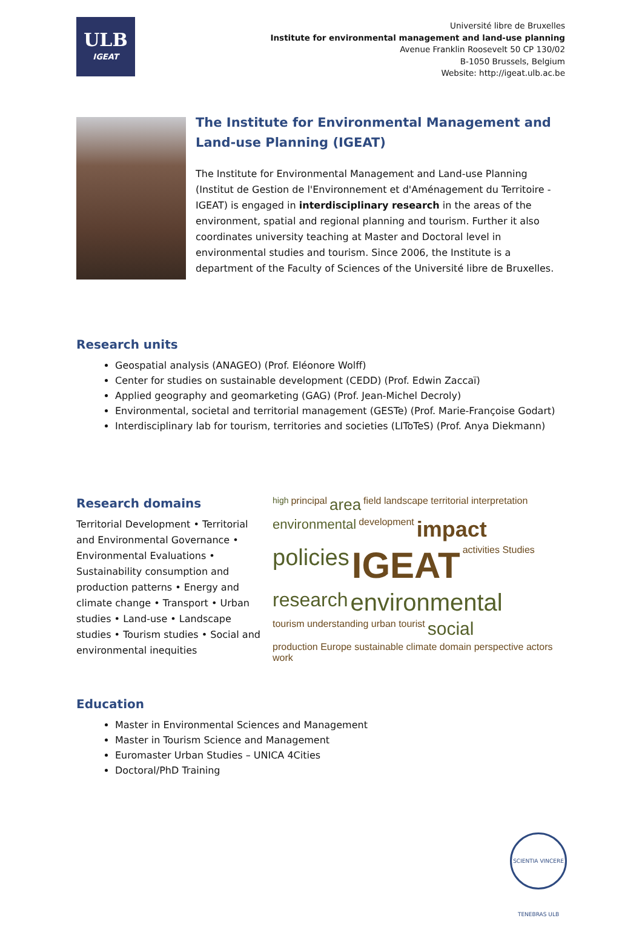ULB
IGEAT
Université libre de Bruxelles
Institute for environmental management and land-use planning
Avenue Franklin Roosevelt 50 CP 130/02
B-1050 Brussels, Belgium
Website: http://igeat.ulb.ac.be
The Institute for Environmental Management and Land-use Planning (IGEAT)
The Institute for Environmental Management and Land-use Planning (Institut de Gestion de l'Environnement et d'Aménagement du Territoire - IGEAT) is engaged in interdisciplinary research in the areas of the environment, spatial and regional planning and tourism. Further it also coordinates university teaching at Master and Doctoral level in environmental studies and tourism. Since 2006, the Institute is a department of the Faculty of Sciences of the Université libre de Bruxelles.
Research units
Geospatial analysis (ANAGEO) (Prof. Eléonore Wolff)
Center for studies on sustainable development (CEDD) (Prof. Edwin Zaccaï)
Applied geography and geomarketing (GAG) (Prof. Jean-Michel Decroly)
Environmental, societal and territorial management (GESTe) (Prof. Marie-Françoise Godart)
Interdisciplinary lab for tourism, territories and societies (LIToTeS) (Prof. Anya Diekmann)
Research domains
Territorial Development • Territorial and Environmental Governance • Environmental Evaluations • Sustainability consumption and production patterns • Energy and climate change • Transport • Urban studies • Land-use • Landscape studies • Tourism studies • Social and environmental inequities
high principal area field landscape territorial interpretation environmental development impact policies IGEAT activities Studies research environmental tourism understanding urban tourist social production Europe sustainable climate domain perspective actors work
Education
Master in Environmental Sciences and Management
Master in Tourism Science and Management
Euromaster Urban Studies – UNICA 4Cities
Doctoral/PhD Training
SCIENTIA VINCERE TENEBRAS ULB